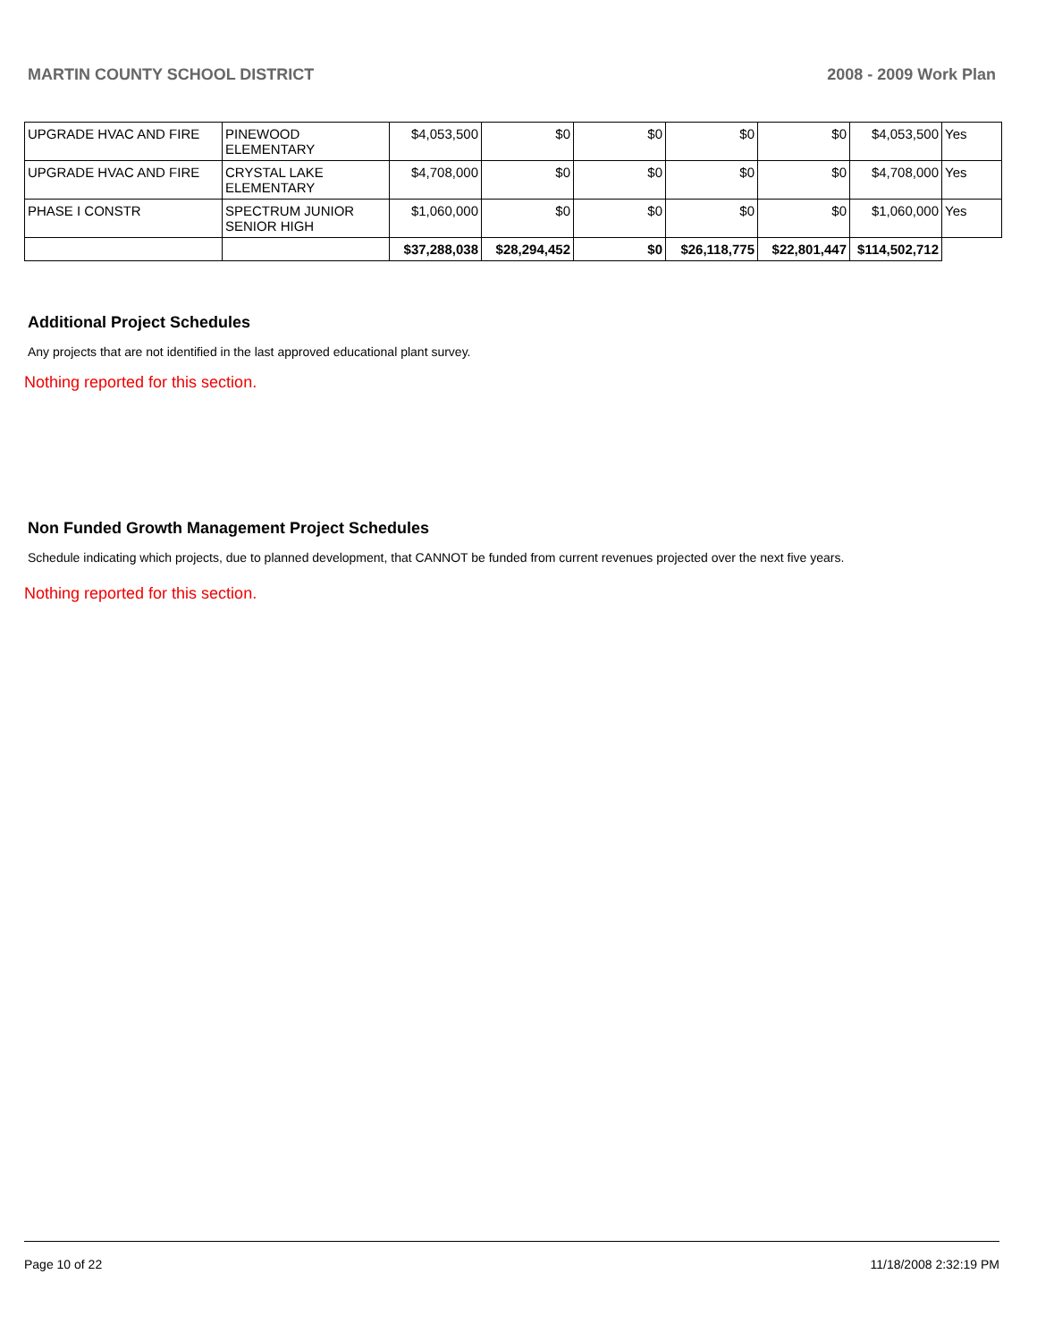MARTIN COUNTY SCHOOL DISTRICT 2008 - 2009 Work Plan
| UPGRADE HVAC AND FIRE | PINEWOOD ELEMENTARY | $4,053,500 | $0 | $0 | $0 | $0 | $4,053,500 | Yes |
| UPGRADE HVAC AND FIRE | CRYSTAL LAKE ELEMENTARY | $4,708,000 | $0 | $0 | $0 | $0 | $4,708,000 | Yes |
| PHASE I CONSTR | SPECTRUM JUNIOR SENIOR HIGH | $1,060,000 | $0 | $0 | $0 | $0 | $1,060,000 | Yes |
| | | $37,288,038 | $28,294,452 | $0 | $26,118,775 | $22,801,447 | $114,502,712 | |
Additional Project Schedules
Any projects that are not identified in the last approved educational plant survey.
Nothing reported for this section.
Non Funded Growth Management Project Schedules
Schedule indicating which projects, due to planned development, that CANNOT be funded from current revenues projected over the next five years.
Nothing reported for this section.
Page 10 of 22 11/18/2008 2:32:19 PM